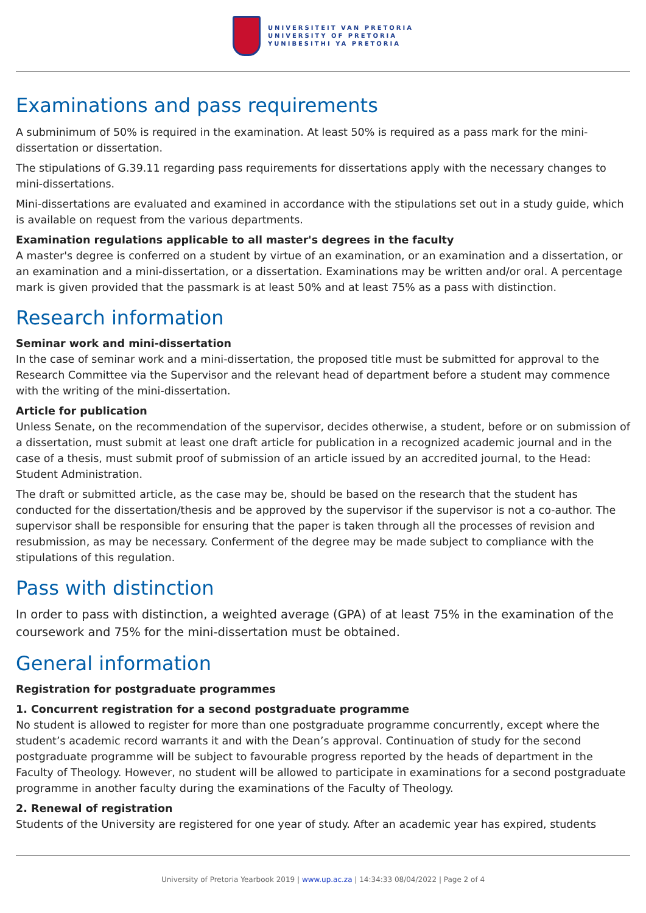UNIVERSITEIT VAN PRETORIA
UNIVERSITY OF PRETORIA
YUNIBESITHI YA PRETORIA
Examinations and pass requirements
A subminimum of 50% is required in the examination. At least 50% is required as a pass mark for the mini-dissertation or dissertation.
The stipulations of G.39.11 regarding pass requirements for dissertations apply with the necessary changes to mini-dissertations.
Mini-dissertations are evaluated and examined in accordance with the stipulations set out in a study guide, which is available on request from the various departments.
Examination regulations applicable to all master's degrees in the faculty
A master's degree is conferred on a student by virtue of an examination, or an examination and a dissertation, or an examination and a mini-dissertation, or a dissertation. Examinations may be written and/or oral. A percentage mark is given provided that the passmark is at least 50% and at least 75% as a pass with distinction.
Research information
Seminar work and mini-dissertation
In the case of seminar work and a mini-dissertation, the proposed title must be submitted for approval to the Research Committee via the Supervisor and the relevant head of department before a student may commence with the writing of the mini-dissertation.
Article for publication
Unless Senate, on the recommendation of the supervisor, decides otherwise, a student, before or on submission of a dissertation, must submit at least one draft article for publication in a recognized academic journal and in the case of a thesis, must submit proof of submission of an article issued by an accredited journal, to the Head: Student Administration.
The draft or submitted article, as the case may be, should be based on the research that the student has conducted for the dissertation/thesis and be approved by the supervisor if the supervisor is not a co-author. The supervisor shall be responsible for ensuring that the paper is taken through all the processes of revision and resubmission, as may be necessary. Conferment of the degree may be made subject to compliance with the stipulations of this regulation.
Pass with distinction
In order to pass with distinction, a weighted average (GPA) of at least 75% in the examination of the coursework and 75% for the mini-dissertation must be obtained.
General information
Registration for postgraduate programmes
1. Concurrent registration for a second postgraduate programme
No student is allowed to register for more than one postgraduate programme concurrently, except where the student’s academic record warrants it and with the Dean’s approval. Continuation of study for the second postgraduate programme will be subject to favourable progress reported by the heads of department in the Faculty of Theology. However, no student will be allowed to participate in examinations for a second postgraduate programme in another faculty during the examinations of the Faculty of Theology.
2. Renewal of registration
Students of the University are registered for one year of study. After an academic year has expired, students
University of Pretoria Yearbook 2019 | www.up.ac.za | 14:34:33 08/04/2022 | Page 2 of 4